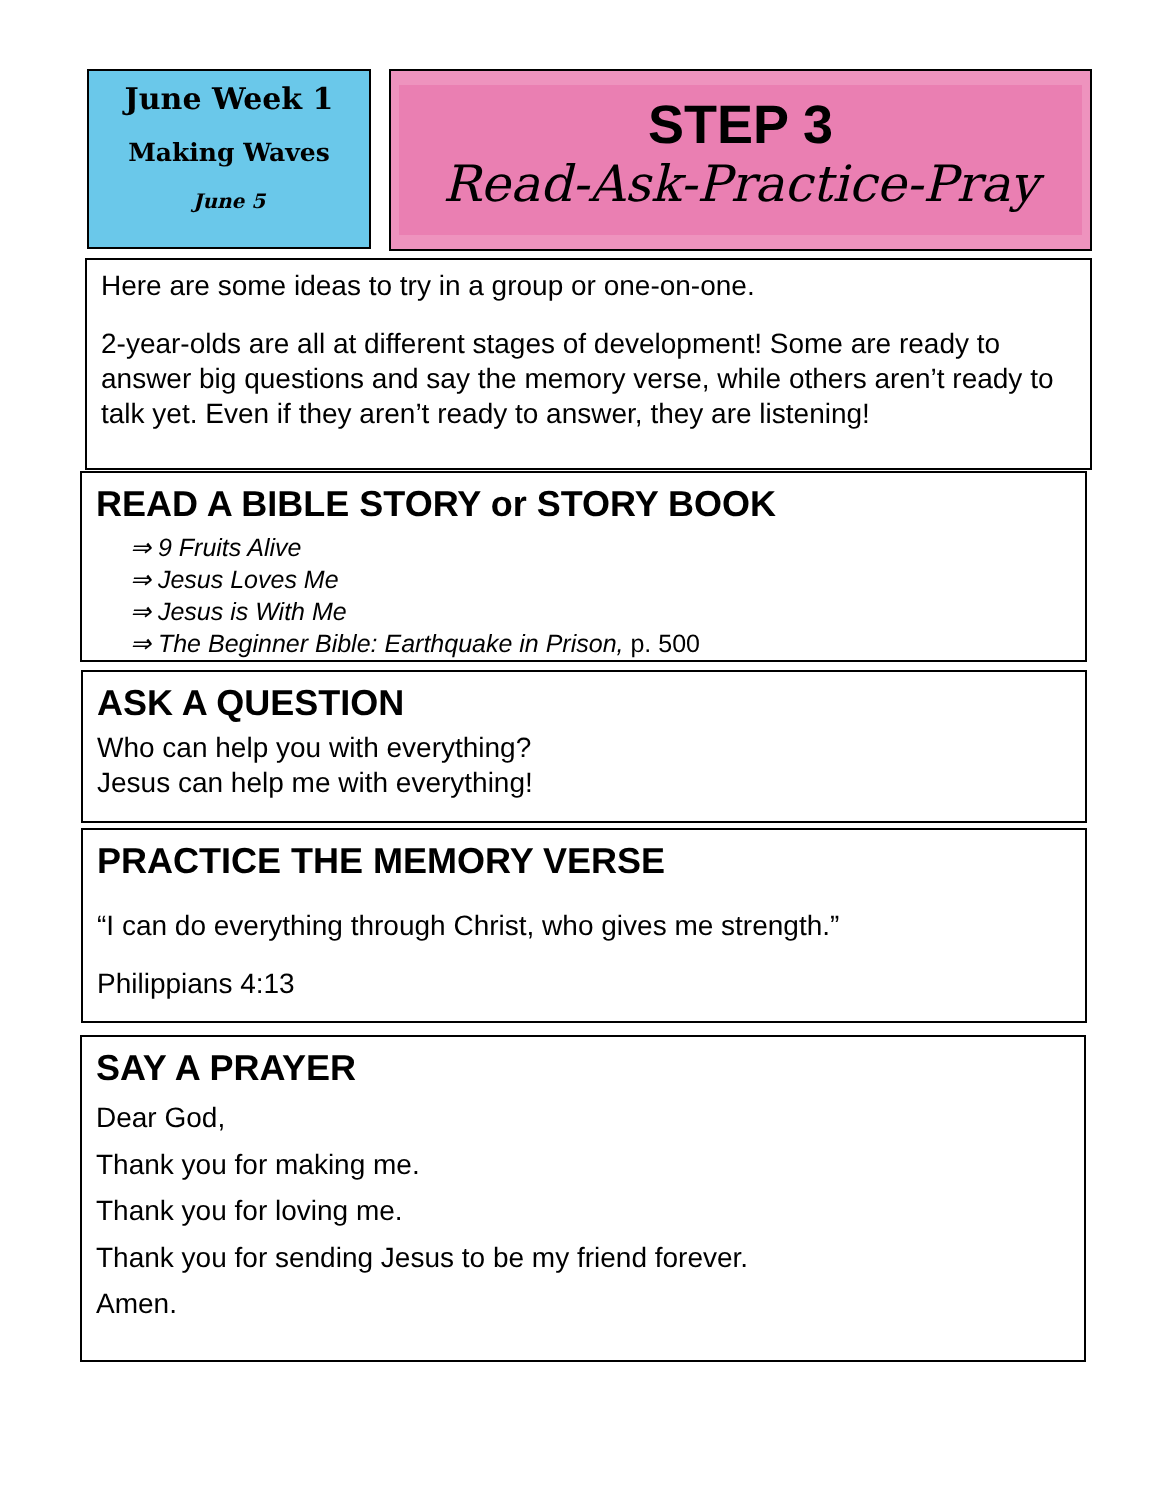June Week 1
Making Waves
June 5
STEP 3
Read-Ask-Practice-Pray
Here are some ideas to try in a group or one-on-one.
2-year-olds are all at different stages of development! Some are ready to answer big questions and say the memory verse, while others aren’t ready to talk yet. Even if they aren’t ready to answer, they are listening!
READ A BIBLE STORY or STORY BOOK
⇒ 9 Fruits Alive
⇒ Jesus Loves Me
⇒ Jesus is With Me
⇒ The Beginner Bible: Earthquake in Prison, p. 500
ASK A QUESTION
Who can help you with everything?
Jesus can help me with everything!
PRACTICE THE MEMORY VERSE
“I can do everything through Christ, who gives me strength.”
Philippians 4:13
SAY A PRAYER
Dear God,
Thank you for making me.
Thank you for loving me.
Thank you for sending Jesus to be my friend forever.
Amen.